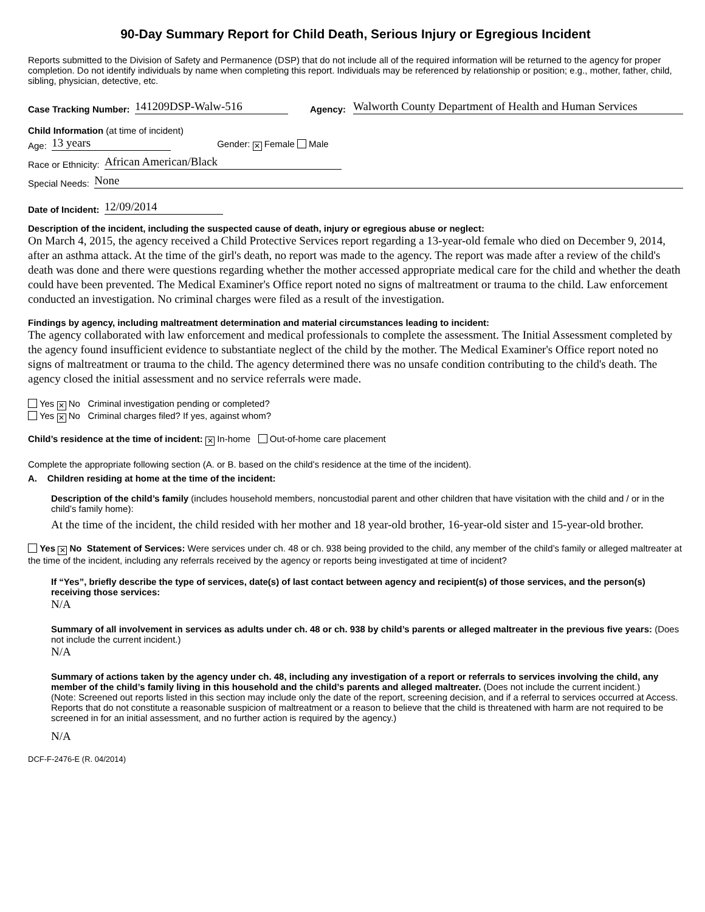90-Day Summary Report for Child Death, Serious Injury or Egregious Incident
Reports submitted to the Division of Safety and Permanence (DSP) that do not include all of the required information will be returned to the agency for proper completion. Do not identify individuals by name when completing this report. Individuals may be referenced by relationship or position; e.g., mother, father, child, sibling, physician, detective, etc.
Case Tracking Number: 141209DSP-Walw-516 Agency: Walworth County Department of Health and Human Services
Child Information (at time of incident)
Age: 13 years Gender: ✕ Female Male
Race or Ethnicity: African American/Black
Special Needs: None
Date of Incident: 12/09/2014
Description of the incident, including the suspected cause of death, injury or egregious abuse or neglect:
On March 4, 2015, the agency received a Child Protective Services report regarding a 13-year-old female who died on December 9, 2014, after an asthma attack. At the time of the girl's death, no report was made to the agency. The report was made after a review of the child's death was done and there were questions regarding whether the mother accessed appropriate medical care for the child and whether the death could have been prevented. The Medical Examiner's Office report noted no signs of maltreatment or trauma to the child. Law enforcement conducted an investigation. No criminal charges were filed as a result of the investigation.
Findings by agency, including maltreatment determination and material circumstances leading to incident:
The agency collaborated with law enforcement and medical professionals to complete the assessment. The Initial Assessment completed by the agency found insufficient evidence to substantiate neglect of the child by the mother. The Medical Examiner's Office report noted no signs of maltreatment or trauma to the child. The agency determined there was no unsafe condition contributing to the child's death. The agency closed the initial assessment and no service referrals were made.
Yes ✕ No Criminal investigation pending or completed?
Yes ✕ No Criminal charges filed? If yes, against whom?
Child’s residence at the time of incident: ✕ In-home Out-of-home care placement
Complete the appropriate following section (A. or B. based on the child’s residence at the time of the incident).
A. Children residing at home at the time of the incident:
Description of the child’s family (includes household members, noncustodial parent and other children that have visitation with the child and / or in the child’s family home):
At the time of the incident, the child resided with her mother and 18 year-old brother, 16-year-old sister and 15-year-old brother.
Yes ✕ No Statement of Services: Were services under ch. 48 or ch. 938 being provided to the child, any member of the child’s family or alleged maltreater at the time of the incident, including any referrals received by the agency or reports being investigated at time of incident?
If “Yes”, briefly describe the type of services, date(s) of last contact between agency and recipient(s) of those services, and the person(s) receiving those services:
N/A
Summary of all involvement in services as adults under ch. 48 or ch. 938 by child’s parents or alleged maltreater in the previous five years: (Does not include the current incident.)
N/A
Summary of actions taken by the agency under ch. 48, including any investigation of a report or referrals to services involving the child, any member of the child’s family living in this household and the child’s parents and alleged maltreater. (Does not include the current incident.)
(Note: Screened out reports listed in this section may include only the date of the report, screening decision, and if a referral to services occurred at Access. Reports that do not constitute a reasonable suspicion of maltreatment or a reason to believe that the child is threatened with harm are not required to be screened in for an initial assessment, and no further action is required by the agency.)
N/A
DCF-F-2476-E (R. 04/2014)